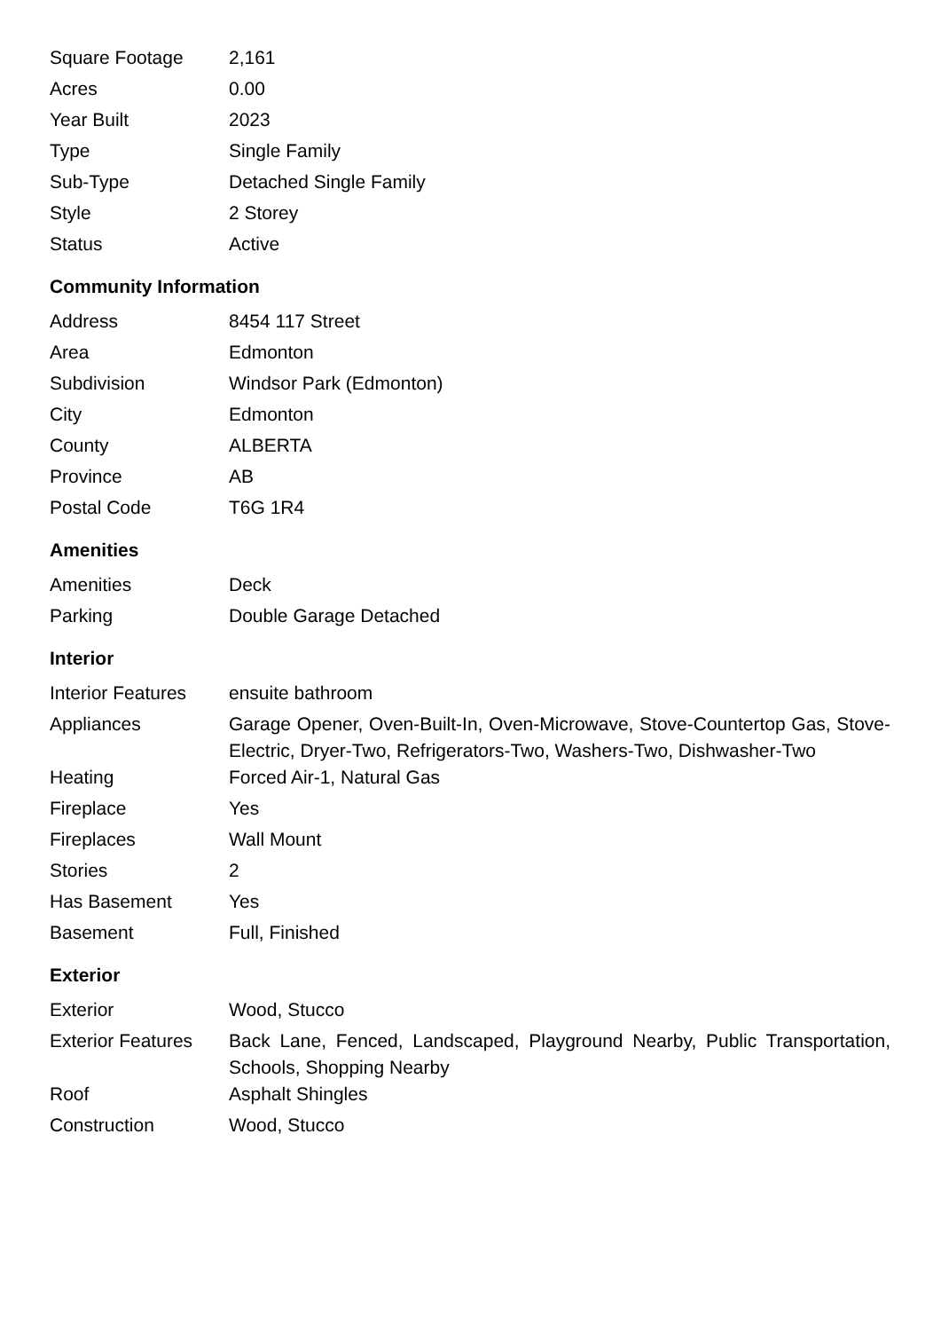| Square Footage | 2,161 |
| Acres | 0.00 |
| Year Built | 2023 |
| Type | Single Family |
| Sub-Type | Detached Single Family |
| Style | 2 Storey |
| Status | Active |
Community Information
| Address | 8454 117 Street |
| Area | Edmonton |
| Subdivision | Windsor Park (Edmonton) |
| City | Edmonton |
| County | ALBERTA |
| Province | AB |
| Postal Code | T6G 1R4 |
Amenities
| Amenities | Deck |
| Parking | Double Garage Detached |
Interior
| Interior Features | ensuite bathroom |
| Appliances | Garage Opener, Oven-Built-In, Oven-Microwave, Stove-Countertop Gas, Stove-Electric, Dryer-Two, Refrigerators-Two, Washers-Two, Dishwasher-Two |
| Heating | Forced Air-1, Natural Gas |
| Fireplace | Yes |
| Fireplaces | Wall Mount |
| Stories | 2 |
| Has Basement | Yes |
| Basement | Full, Finished |
Exterior
| Exterior | Wood, Stucco |
| Exterior Features | Back Lane, Fenced, Landscaped, Playground Nearby, Public Transportation, Schools, Shopping Nearby |
| Roof | Asphalt Shingles |
| Construction | Wood, Stucco |